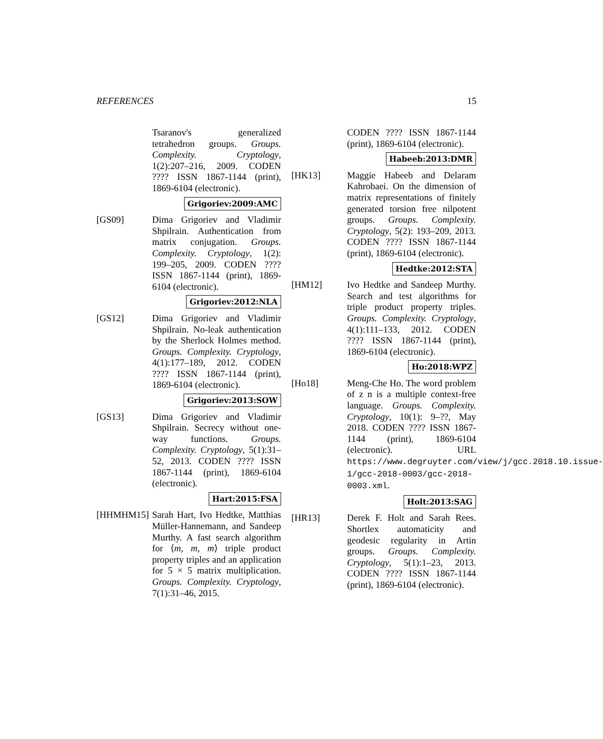REFERENCES 15
Tsaranov's generalized tetrahedron groups. Groups. Complexity. Cryptology, 1(2):207–216, 2009. CODEN ???? ISSN 1867-1144 (print), 1869-6104 (electronic).
Grigoriev:2009:AMC
[GS09] Dima Grigoriev and Vladimir Shpilrain. Authentication from matrix conjugation. Groups. Complexity. Cryptology, 1(2): 199–205, 2009. CODEN ???? ISSN 1867-1144 (print), 1869-6104 (electronic).
Grigoriev:2012:NLA
[GS12] Dima Grigoriev and Vladimir Shpilrain. No-leak authentication by the Sherlock Holmes method. Groups. Complexity. Cryptology, 4(1):177–189, 2012. CODEN ???? ISSN 1867-1144 (print), 1869-6104 (electronic).
Grigoriev:2013:SOW
[GS13] Dima Grigoriev and Vladimir Shpilrain. Secrecy without one-way functions. Groups. Complexity. Cryptology, 5(1):31–52, 2013. CODEN ???? ISSN 1867-1144 (print), 1869-6104 (electronic).
Hart:2015:FSA
[HHMHM15] Sarah Hart, Ivo Hedtke, Matthias Müller-Hannemann, and Sandeep Murthy. A fast search algorithm for ⟨m, m, m⟩ triple product property triples and an application for 5 × 5 matrix multiplication. Groups. Complexity. Cryptology, 7(1):31–46, 2015.
CODEN ???? ISSN 1867-1144 (print), 1869-6104 (electronic).
Habeeb:2013:DMR
[HK13] Maggie Habeeb and Delaram Kahrobaei. On the dimension of matrix representations of finitely generated torsion free nilpotent groups. Groups. Complexity. Cryptology, 5(2): 193–209, 2013. CODEN ???? ISSN 1867-1144 (print), 1869-6104 (electronic).
Hedtke:2012:STA
[HM12] Ivo Hedtke and Sandeep Murthy. Search and test algorithms for triple product property triples. Groups. Complexity. Cryptology, 4(1):111–133, 2012. CODEN ???? ISSN 1867-1144 (print), 1869-6104 (electronic).
Ho:2018:WPZ
[Ho18] Meng-Che Ho. The word problem of z n is a multiple context-free language. Groups. Complexity. Cryptology, 10(1): 9–??, May 2018. CODEN ???? ISSN 1867-1144 (print), 1869-6104 (electronic). URL https://www.degruyter.com/view/j/gcc.2018.10.issue-1/gcc-2018-0003/gcc-2018-0003.xml.
Holt:2013:SAG
[HR13] Derek F. Holt and Sarah Rees. Shortlex automaticity and geodesic regularity in Artin groups. Groups. Complexity. Cryptology, 5(1):1–23, 2013. CODEN ???? ISSN 1867-1144 (print), 1869-6104 (electronic).